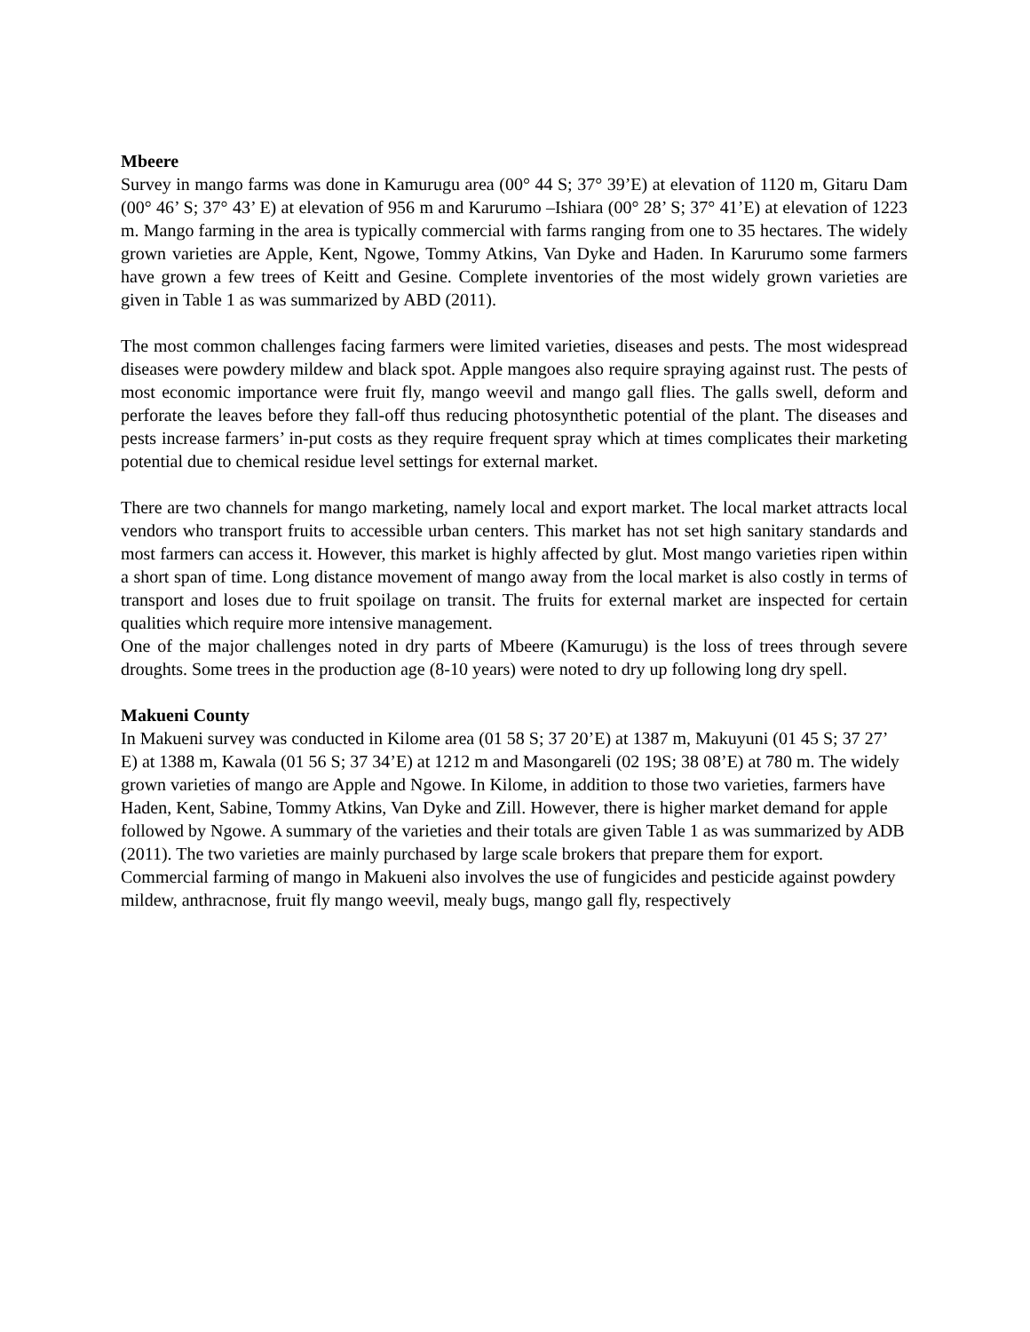Mbeere
Survey in mango farms was done in Kamurugu area (00° 44 S; 37° 39’E) at elevation of 1120 m, Gitaru Dam (00° 46’ S; 37° 43’ E) at elevation of 956 m and Karurumo –Ishiara (00° 28’ S; 37° 41’E) at elevation of 1223 m. Mango farming in the area is typically commercial with farms ranging from one to 35 hectares. The widely grown varieties are Apple, Kent, Ngowe, Tommy Atkins, Van Dyke and Haden. In Karurumo some farmers have grown a few trees of Keitt and Gesine. Complete inventories of the most widely grown varieties are given in Table 1 as was summarized by ABD (2011).
The most common challenges facing farmers were limited varieties, diseases and pests. The most widespread diseases were powdery mildew and black spot. Apple mangoes also require spraying against rust. The pests of most economic importance were fruit fly, mango weevil and mango gall flies. The galls swell, deform and perforate the leaves before they fall-off thus reducing photosynthetic potential of the plant. The diseases and pests increase farmers’ in-put costs as they require frequent spray which at times complicates their marketing potential due to chemical residue level settings for external market.
There are two channels for mango marketing, namely local and export market. The local market attracts local vendors who transport fruits to accessible urban centers. This market has not set high sanitary standards and most farmers can access it. However, this market is highly affected by glut. Most mango varieties ripen within a short span of time. Long distance movement of mango away from the local market is also costly in terms of transport and loses due to fruit spoilage on transit. The fruits for external market are inspected for certain qualities which require more intensive management.
One of the major challenges noted in dry parts of Mbeere (Kamurugu) is the loss of trees through severe droughts. Some trees in the production age (8-10 years) were noted to dry up following long dry spell.
Makueni County
In Makueni survey was conducted in Kilome area (01 58 S; 37 20’E) at 1387 m, Makuyuni (01 45 S; 37 27’ E) at 1388 m, Kawala (01 56 S; 37 34’E) at 1212 m and Masongareli (02 19S; 38 08’E) at 780 m. The widely grown varieties of mango are Apple and Ngowe. In Kilome, in addition to those two varieties, farmers have Haden, Kent, Sabine, Tommy Atkins, Van Dyke and Zill. However, there is higher market demand for apple followed by Ngowe. A summary of the varieties and their totals are given Table 1 as was summarized by ADB (2011). The two varieties are mainly purchased by large scale brokers that prepare them for export. Commercial farming of mango in Makueni also involves the use of fungicides and pesticide against powdery mildew, anthracnose, fruit fly mango weevil, mealy bugs, mango gall fly, respectively